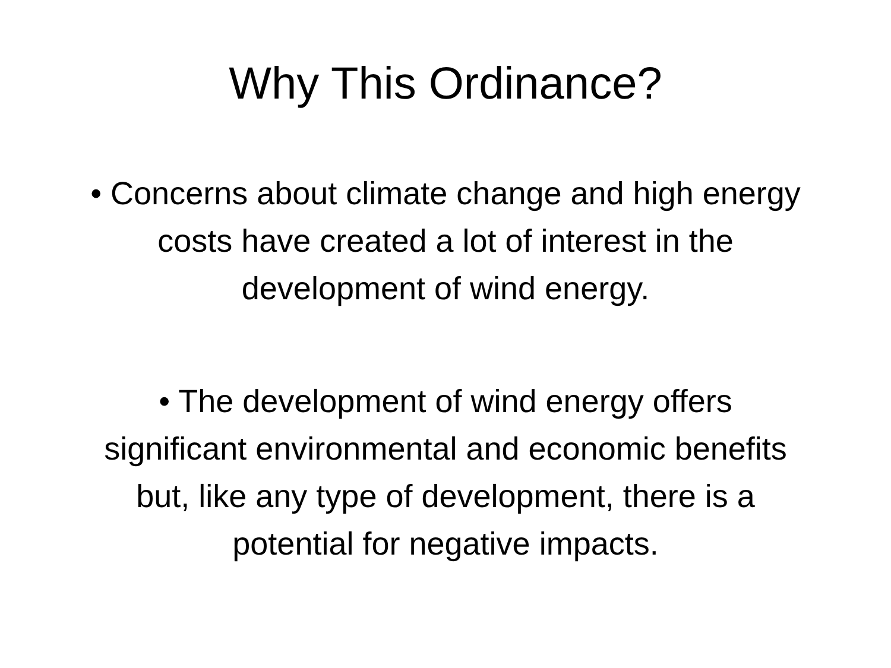Why This Ordinance?
• Concerns about climate change and high energy costs have created a lot of interest in the development of wind energy.
• The development of wind energy offers significant environmental and economic benefits but, like any type of development, there is a potential for negative impacts.